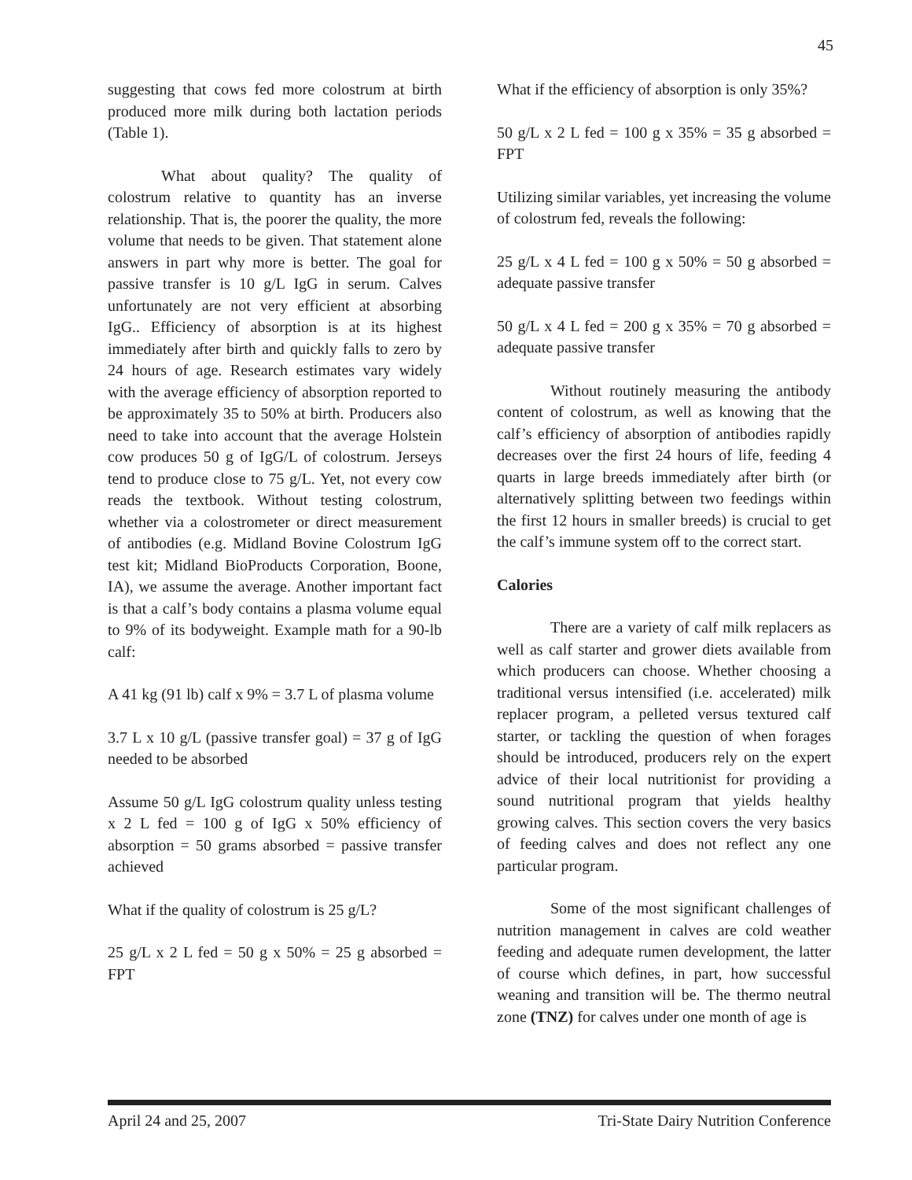45
suggesting that cows fed more colostrum at birth produced more milk during both lactation periods (Table 1).
What about quality? The quality of colostrum relative to quantity has an inverse relationship. That is, the poorer the quality, the more volume that needs to be given. That statement alone answers in part why more is better. The goal for passive transfer is 10 g/L IgG in serum. Calves unfortunately are not very efficient at absorbing IgG.. Efficiency of absorption is at its highest immediately after birth and quickly falls to zero by 24 hours of age. Research estimates vary widely with the average efficiency of absorption reported to be approximately 35 to 50% at birth. Producers also need to take into account that the average Holstein cow produces 50 g of IgG/L of colostrum. Jerseys tend to produce close to 75 g/L. Yet, not every cow reads the textbook. Without testing colostrum, whether via a colostrometer or direct measurement of antibodies (e.g. Midland Bovine Colostrum IgG test kit; Midland BioProducts Corporation, Boone, IA), we assume the average. Another important fact is that a calf’s body contains a plasma volume equal to 9% of its bodyweight. Example math for a 90-lb calf:
A 41 kg (91 lb) calf x 9% = 3.7 L of plasma volume
3.7 L x 10 g/L (passive transfer goal) = 37 g of IgG needed to be absorbed
Assume 50 g/L IgG colostrum quality unless testing x 2 L fed = 100 g of IgG x 50% efficiency of absorption = 50 grams absorbed = passive transfer achieved
What if the quality of colostrum is 25 g/L?
25 g/L x 2 L fed = 50 g x 50% = 25 g absorbed = FPT
What if the efficiency of absorption is only 35%?
50 g/L x 2 L fed = 100 g x 35% = 35 g absorbed = FPT
Utilizing similar variables, yet increasing the volume of colostrum fed, reveals the following:
25 g/L x 4 L fed = 100 g x 50% = 50 g absorbed = adequate passive transfer
50 g/L x 4 L fed = 200 g x 35% = 70 g absorbed = adequate passive transfer
Without routinely measuring the antibody content of colostrum, as well as knowing that the calf’s efficiency of absorption of antibodies rapidly decreases over the first 24 hours of life, feeding 4 quarts in large breeds immediately after birth (or alternatively splitting between two feedings within the first 12 hours in smaller breeds) is crucial to get the calf’s immune system off to the correct start.
Calories
There are a variety of calf milk replacers as well as calf starter and grower diets available from which producers can choose. Whether choosing a traditional versus intensified (i.e. accelerated) milk replacer program, a pelleted versus textured calf starter, or tackling the question of when forages should be introduced, producers rely on the expert advice of their local nutritionist for providing a sound nutritional program that yields healthy growing calves. This section covers the very basics of feeding calves and does not reflect any one particular program.
Some of the most significant challenges of nutrition management in calves are cold weather feeding and adequate rumen development, the latter of course which defines, in part, how successful weaning and transition will be. The thermo neutral zone (TNZ) for calves under one month of age is
April 24 and 25, 2007 Tri-State Dairy Nutrition Conference